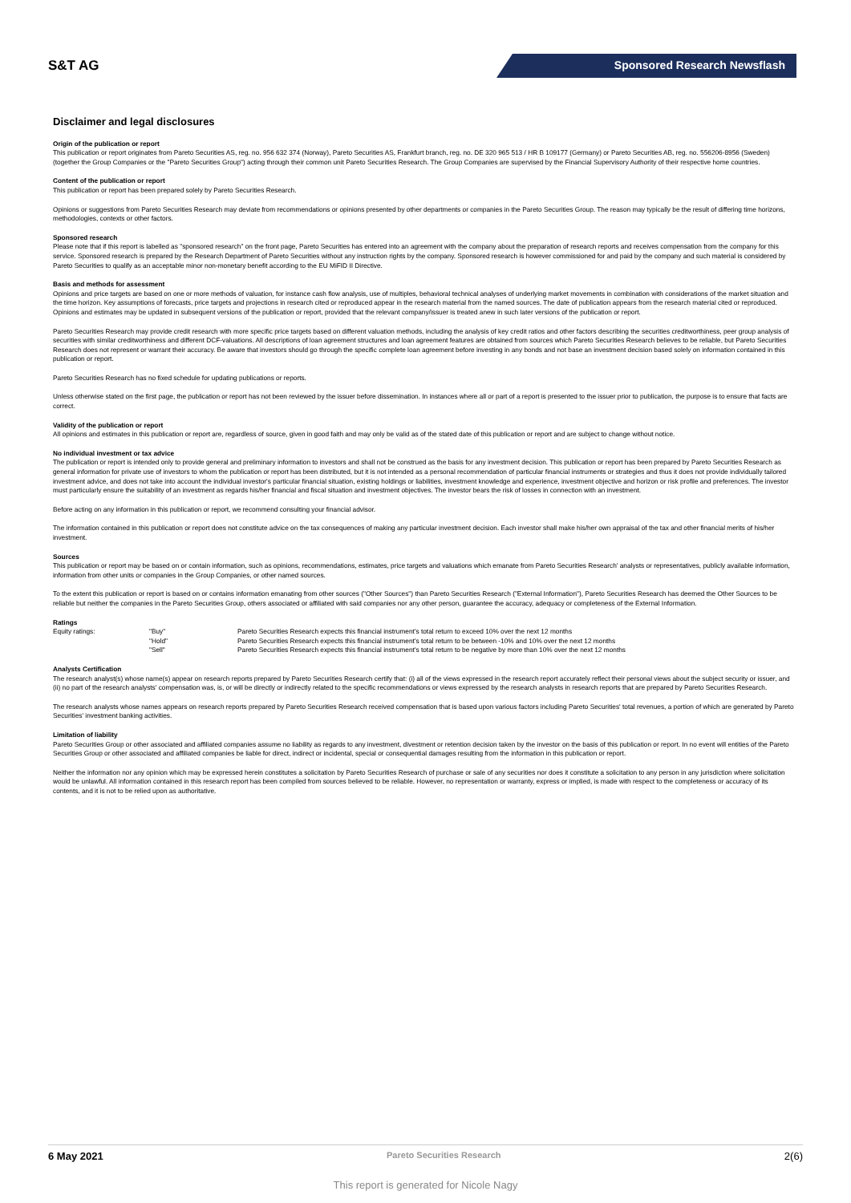S&T AG
Sponsored Research Newsflash
Disclaimer and legal disclosures
Origin of the publication or report
This publication or report originates from Pareto Securities AS, reg. no. 956 632 374 (Norway), Pareto Securities AS, Frankfurt branch, reg. no. DE 320 965 513 / HR B 109177 (Germany) or Pareto Securities AB, reg. no. 556206-8956 (Sweden) (together the Group Companies or the "Pareto Securities Group") acting through their common unit Pareto Securities Research. The Group Companies are supervised by the Financial Supervisory Authority of their respective home countries.
Content of the publication or report
This publication or report has been prepared solely by Pareto Securities Research.
Opinions or suggestions from Pareto Securities Research may deviate from recommendations or opinions presented by other departments or companies in the Pareto Securities Group. The reason may typically be the result of differing time horizons, methodologies, contexts or other factors.
Sponsored research
Please note that if this report is labelled as "sponsored research" on the front page, Pareto Securities has entered into an agreement with the company about the preparation of research reports and receives compensation from the company for this service. Sponsored research is prepared by the Research Department of Pareto Securities without any instruction rights by the company. Sponsored research is however commissioned for and paid by the company and such material is considered by Pareto Securities to qualify as an acceptable minor non-monetary benefit according to the EU MiFID II Directive.
Basis and methods for assessment
Opinions and price targets are based on one or more methods of valuation, for instance cash flow analysis, use of multiples, behavioral technical analyses of underlying market movements in combination with considerations of the market situation and the time horizon. Key assumptions of forecasts, price targets and projections in research cited or reproduced appear in the research material from the named sources. The date of publication appears from the research material cited or reproduced. Opinions and estimates may be updated in subsequent versions of the publication or report, provided that the relevant company/issuer is treated anew in such later versions of the publication or report.
Pareto Securities Research may provide credit research with more specific price targets based on different valuation methods, including the analysis of key credit ratios and other factors describing the securities creditworthiness, peer group analysis of securities with similar creditworthiness and different DCF-valuations. All descriptions of loan agreement structures and loan agreement features are obtained from sources which Pareto Securities Research believes to be reliable, but Pareto Securities Research does not represent or warrant their accuracy. Be aware that investors should go through the specific complete loan agreement before investing in any bonds and not base an investment decision based solely on information contained in this publication or report.
Pareto Securities Research has no fixed schedule for updating publications or reports.
Unless otherwise stated on the first page, the publication or report has not been reviewed by the issuer before dissemination. In instances where all or part of a report is presented to the issuer prior to publication, the purpose is to ensure that facts are correct.
Validity of the publication or report
All opinions and estimates in this publication or report are, regardless of source, given in good faith and may only be valid as of the stated date of this publication or report and are subject to change without notice.
No individual investment or tax advice
The publication or report is intended only to provide general and preliminary information to investors and shall not be construed as the basis for any investment decision. This publication or report has been prepared by Pareto Securities Research as general information for private use of investors to whom the publication or report has been distributed, but it is not intended as a personal recommendation of particular financial instruments or strategies and thus it does not provide individually tailored investment advice, and does not take into account the individual investor's particular financial situation, existing holdings or liabilities, investment knowledge and experience, investment objective and horizon or risk profile and preferences. The investor must particularly ensure the suitability of an investment as regards his/her financial and fiscal situation and investment objectives. The investor bears the risk of losses in connection with an investment.
Before acting on any information in this publication or report, we recommend consulting your financial advisor.
The information contained in this publication or report does not constitute advice on the tax consequences of making any particular investment decision. Each investor shall make his/her own appraisal of the tax and other financial merits of his/her investment.
Sources
This publication or report may be based on or contain information, such as opinions, recommendations, estimates, price targets and valuations which emanate from Pareto Securities Research' analysts or representatives, publicly available information, information from other units or companies in the Group Companies, or other named sources.
To the extent this publication or report is based on or contains information emanating from other sources ("Other Sources") than Pareto Securities Research ("External Information"), Pareto Securities Research has deemed the Other Sources to be reliable but neither the companies in the Pareto Securities Group, others associated or affiliated with said companies nor any other person, guarantee the accuracy, adequacy or completeness of the External Information.
Ratings
| Equity ratings: | "Buy" | Pareto Securities Research expects this financial instrument's total return to exceed 10% over the next 12 months |
| | "Hold" | Pareto Securities Research expects this financial instrument's total return to be between -10% and 10% over the next 12 months |
| | "Sell" | Pareto Securities Research expects this financial instrument's total return to be negative by more than 10% over the next 12 months |
Analysts Certification
The research analyst(s) whose name(s) appear on research reports prepared by Pareto Securities Research certify that: (i) all of the views expressed in the research report accurately reflect their personal views about the subject security or issuer, and (ii) no part of the research analysts' compensation was, is, or will be directly or indirectly related to the specific recommendations or views expressed by the research analysts in research reports that are prepared by Pareto Securities Research.
The research analysts whose names appears on research reports prepared by Pareto Securities Research received compensation that is based upon various factors including Pareto Securities' total revenues, a portion of which are generated by Pareto Securities' investment banking activities.
Limitation of liability
Pareto Securities Group or other associated and affiliated companies assume no liability as regards to any investment, divestment or retention decision taken by the investor on the basis of this publication or report. In no event will entities of the Pareto Securities Group or other associated and affiliated companies be liable for direct, indirect or incidental, special or consequential damages resulting from the information in this publication or report.
Neither the information nor any opinion which may be expressed herein constitutes a solicitation by Pareto Securities Research of purchase or sale of any securities nor does it constitute a solicitation to any person in any jurisdiction where solicitation would be unlawful. All information contained in this research report has been compiled from sources believed to be reliable. However, no representation or warranty, express or implied, is made with respect to the completeness or accuracy of its contents, and it is not to be relied upon as authoritative.
6 May 2021 Pareto Securities Research 2(6)
This report is generated for Nicole Nagy